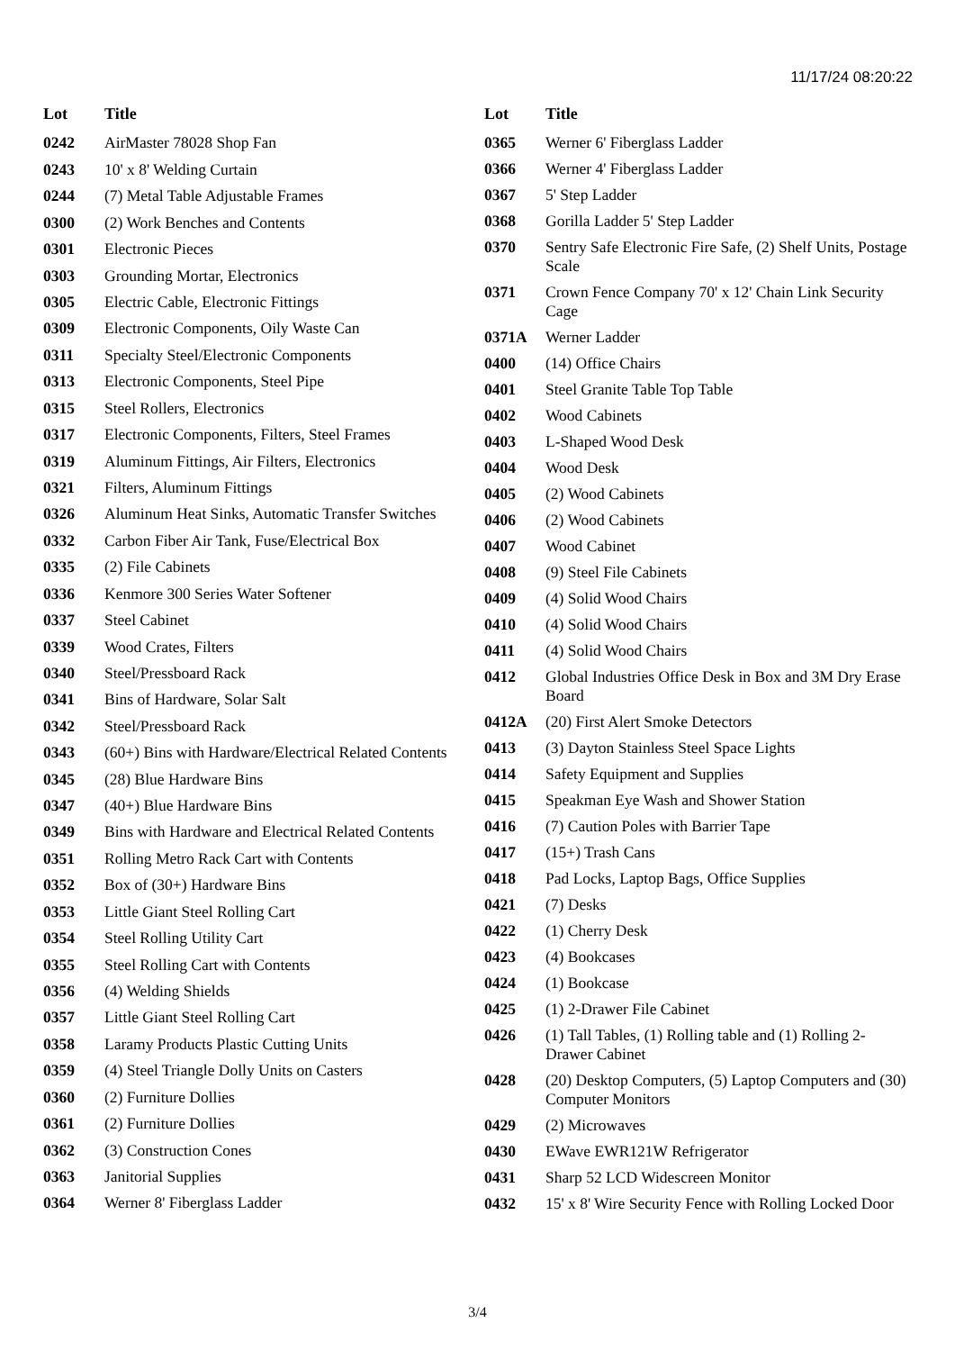11/17/24 08:20:22
| Lot | Title |
| --- | --- |
| 0242 | AirMaster 78028 Shop Fan |
| 0243 | 10' x 8' Welding Curtain |
| 0244 | (7) Metal Table Adjustable Frames |
| 0300 | (2) Work Benches and Contents |
| 0301 | Electronic Pieces |
| 0303 | Grounding Mortar, Electronics |
| 0305 | Electric Cable, Electronic Fittings |
| 0309 | Electronic Components, Oily Waste Can |
| 0311 | Specialty Steel/Electronic Components |
| 0313 | Electronic Components, Steel Pipe |
| 0315 | Steel Rollers, Electronics |
| 0317 | Electronic Components, Filters, Steel Frames |
| 0319 | Aluminum Fittings, Air Filters, Electronics |
| 0321 | Filters, Aluminum Fittings |
| 0326 | Aluminum Heat Sinks, Automatic Transfer Switches |
| 0332 | Carbon Fiber Air Tank, Fuse/Electrical Box |
| 0335 | (2) File Cabinets |
| 0336 | Kenmore 300 Series Water Softener |
| 0337 | Steel Cabinet |
| 0339 | Wood Crates, Filters |
| 0340 | Steel/Pressboard Rack |
| 0341 | Bins of Hardware, Solar Salt |
| 0342 | Steel/Pressboard Rack |
| 0343 | (60+) Bins with Hardware/Electrical Related Contents |
| 0345 | (28) Blue Hardware Bins |
| 0347 | (40+) Blue Hardware Bins |
| 0349 | Bins with Hardware and Electrical Related Contents |
| 0351 | Rolling Metro Rack Cart with Contents |
| 0352 | Box of (30+) Hardware Bins |
| 0353 | Little Giant Steel Rolling Cart |
| 0354 | Steel Rolling Utility Cart |
| 0355 | Steel Rolling Cart with Contents |
| 0356 | (4) Welding Shields |
| 0357 | Little Giant Steel Rolling Cart |
| 0358 | Laramy Products Plastic Cutting Units |
| 0359 | (4) Steel Triangle Dolly Units on Casters |
| 0360 | (2) Furniture Dollies |
| 0361 | (2) Furniture Dollies |
| 0362 | (3) Construction Cones |
| 0363 | Janitorial Supplies |
| 0364 | Werner 8' Fiberglass Ladder |
| Lot | Title |
| --- | --- |
| 0365 | Werner 6' Fiberglass Ladder |
| 0366 | Werner 4' Fiberglass Ladder |
| 0367 | 5' Step Ladder |
| 0368 | Gorilla Ladder 5' Step Ladder |
| 0370 | Sentry Safe Electronic Fire Safe, (2) Shelf Units, Postage Scale |
| 0371 | Crown Fence Company 70' x 12' Chain Link Security Cage |
| 0371A | Werner Ladder |
| 0400 | (14) Office Chairs |
| 0401 | Steel Granite Table Top Table |
| 0402 | Wood Cabinets |
| 0403 | L-Shaped Wood Desk |
| 0404 | Wood Desk |
| 0405 | (2) Wood Cabinets |
| 0406 | (2) Wood Cabinets |
| 0407 | Wood Cabinet |
| 0408 | (9) Steel File Cabinets |
| 0409 | (4) Solid Wood Chairs |
| 0410 | (4) Solid Wood Chairs |
| 0411 | (4) Solid Wood Chairs |
| 0412 | Global Industries Office Desk in Box and 3M Dry Erase Board |
| 0412A | (20) First Alert Smoke Detectors |
| 0413 | (3) Dayton Stainless Steel Space Lights |
| 0414 | Safety Equipment and Supplies |
| 0415 | Speakman Eye Wash and Shower Station |
| 0416 | (7) Caution Poles with Barrier Tape |
| 0417 | (15+) Trash Cans |
| 0418 | Pad Locks, Laptop Bags, Office Supplies |
| 0421 | (7) Desks |
| 0422 | (1) Cherry Desk |
| 0423 | (4) Bookcases |
| 0424 | (1) Bookcase |
| 0425 | (1) 2-Drawer File Cabinet |
| 0426 | (1) Tall Tables, (1) Rolling table and (1) Rolling 2-Drawer Cabinet |
| 0428 | (20) Desktop Computers, (5) Laptop Computers and (30) Computer Monitors |
| 0429 | (2) Microwaves |
| 0430 | EWave EWR121W Refrigerator |
| 0431 | Sharp 52 LCD Widescreen Monitor |
| 0432 | 15' x 8' Wire Security Fence with Rolling Locked Door |
3/4